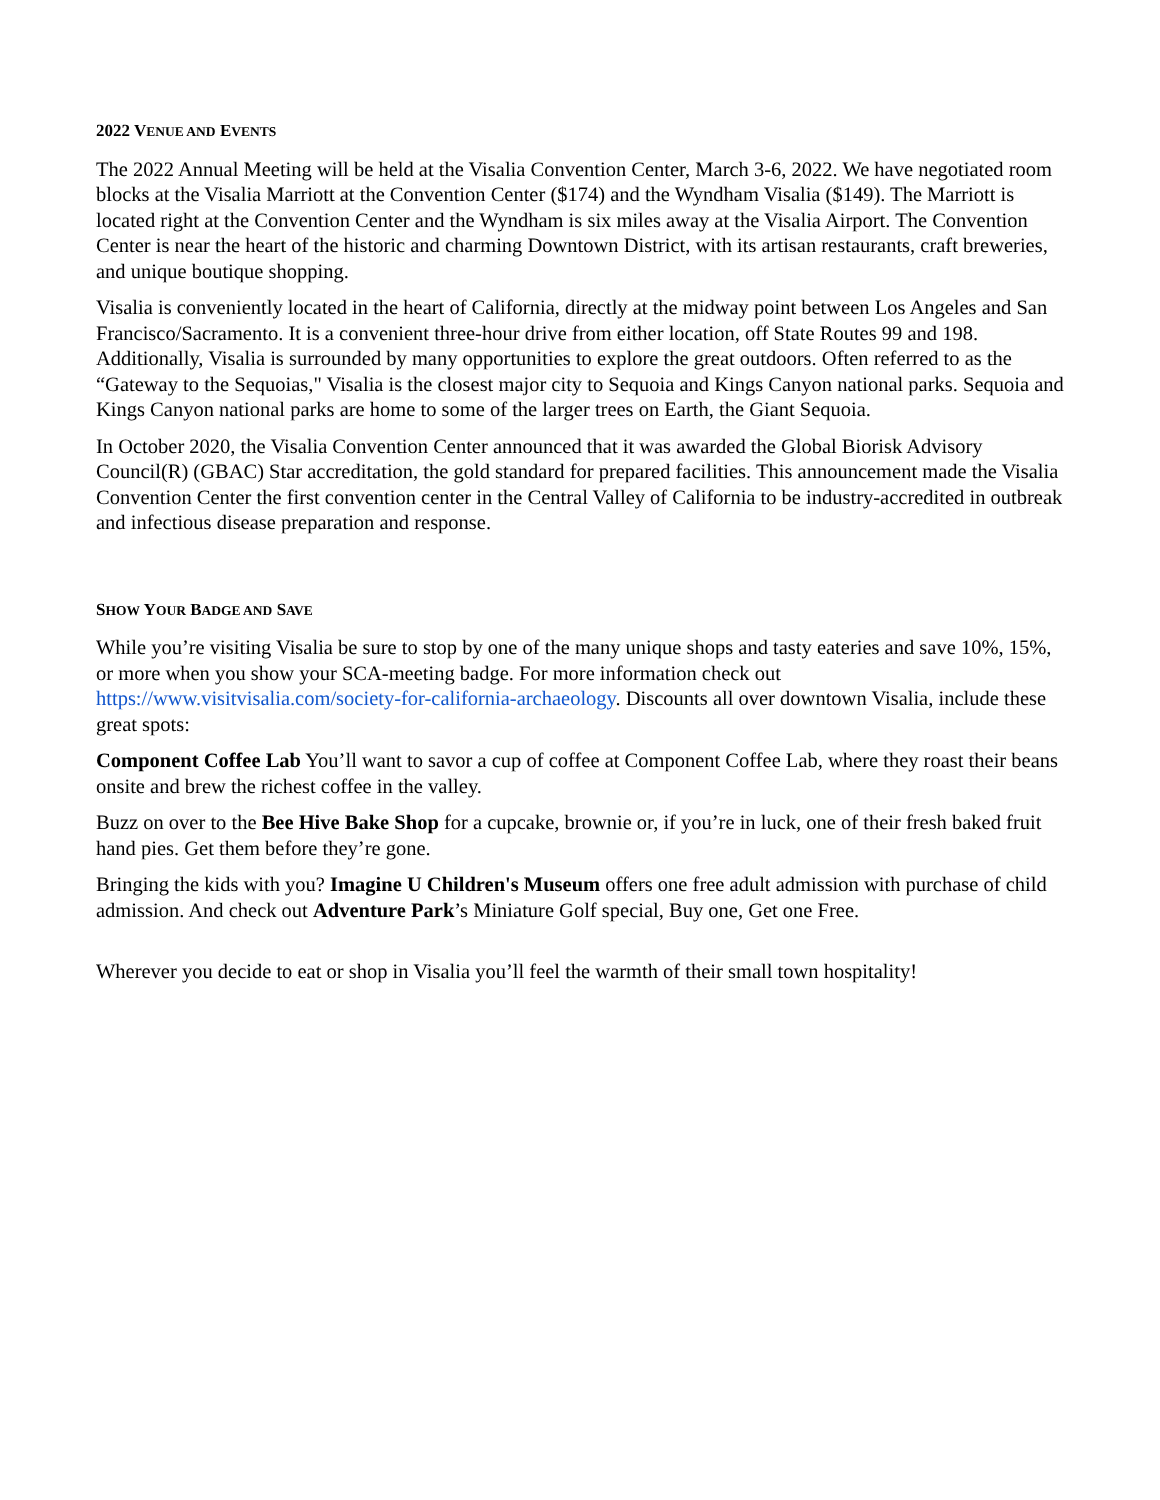2022 VENUE AND EVENTS
The 2022 Annual Meeting will be held at the Visalia Convention Center, March 3-6, 2022. We have negotiated room blocks at the Visalia Marriott at the Convention Center ($174) and the Wyndham Visalia ($149). The Marriott is located right at the Convention Center and the Wyndham is six miles away at the Visalia Airport. The Convention Center is near the heart of the historic and charming Downtown District, with its artisan restaurants, craft breweries, and unique boutique shopping.
Visalia is conveniently located in the heart of California, directly at the midway point between Los Angeles and San Francisco/Sacramento. It is a convenient three-hour drive from either location, off State Routes 99 and 198. Additionally, Visalia is surrounded by many opportunities to explore the great outdoors. Often referred to as the “Gateway to the Sequoias," Visalia is the closest major city to Sequoia and Kings Canyon national parks. Sequoia and Kings Canyon national parks are home to some of the larger trees on Earth, the Giant Sequoia.
In October 2020, the Visalia Convention Center announced that it was awarded the Global Biorisk Advisory Council(R) (GBAC) Star accreditation, the gold standard for prepared facilities. This announcement made the Visalia Convention Center the first convention center in the Central Valley of California to be industry-accredited in outbreak and infectious disease preparation and response.
SHOW YOUR BADGE AND SAVE
While you’re visiting Visalia be sure to stop by one of the many unique shops and tasty eateries and save 10%, 15%, or more when you show your SCA-meeting badge. For more information check out https://www.visitvisalia.com/society-for-california-archaeology. Discounts all over downtown Visalia, include these great spots:
Component Coffee Lab You’ll want to savor a cup of coffee at Component Coffee Lab, where they roast their beans onsite and brew the richest coffee in the valley.
Buzz on over to the Bee Hive Bake Shop for a cupcake, brownie or, if you’re in luck, one of their fresh baked fruit hand pies. Get them before they’re gone.
Bringing the kids with you? Imagine U Children's Museum offers one free adult admission with purchase of child admission. And check out Adventure Park’s Miniature Golf special, Buy one, Get one Free.
Wherever you decide to eat or shop in Visalia you’ll feel the warmth of their small town hospitality!